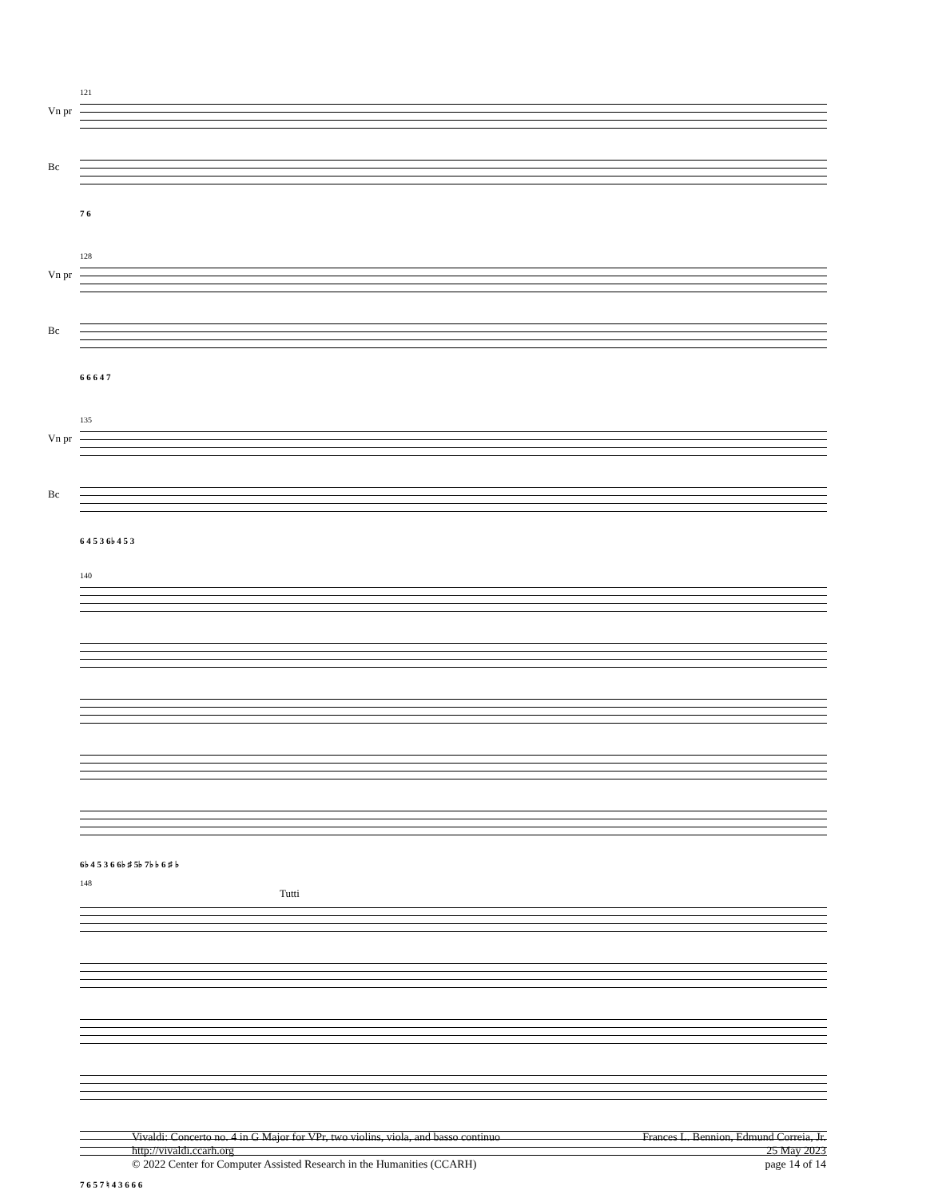121
Vn pr
Bc
7 6
128
Vn pr
Bc
6 6 6 4 7
135
Vn pr
Bc
6 4 5 3 6♭ 4 5 3
140
6♭ 4 5 3 6 6♭ ♯ 5♭ 7♭ ♭ 6 ♯ ♭
148
Tutti
7 6 5 7 ♮ 4 3 6 6 6
Vivaldi: Concerto no. 4 in G Major for VPr, two violins, viola, and basso continuo
http://vivaldi.ccarh.org
© 2022 Center for Computer Assisted Research in the Humanities (CCARH)
Frances L. Bennion, Edmund Correia, Jr.
25 May 2023
page 14 of 14